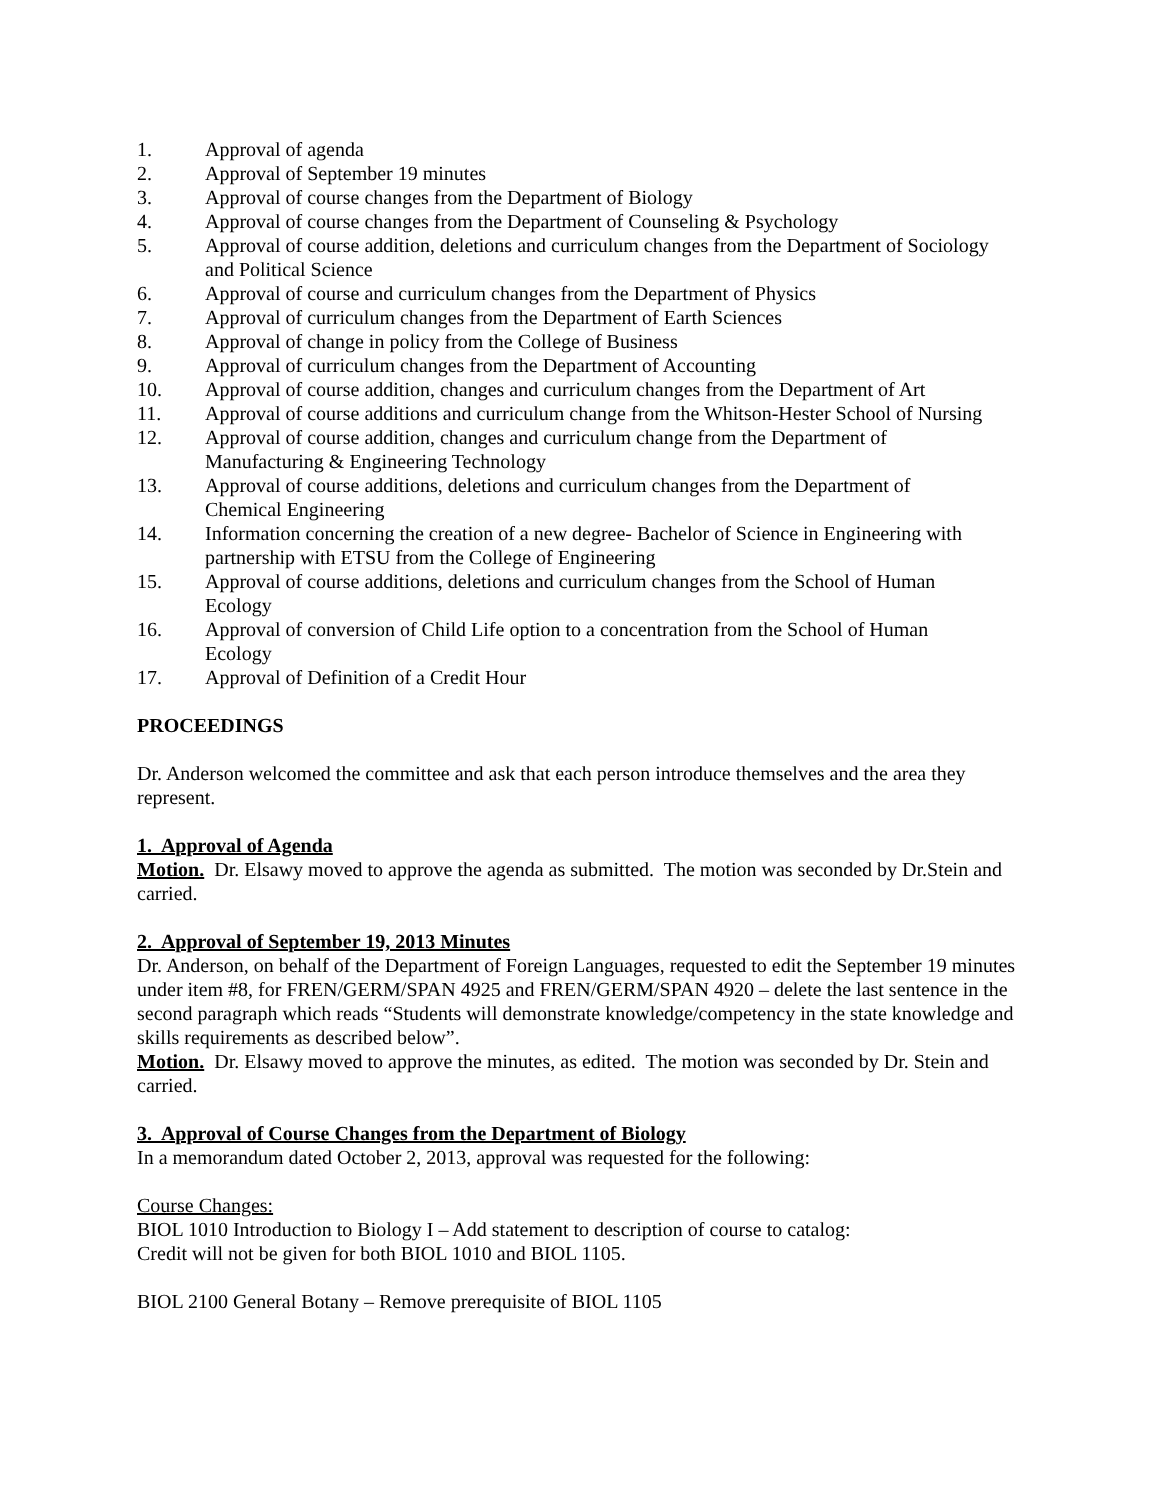1. Approval of agenda
2. Approval of September 19 minutes
3. Approval of course changes from the Department of Biology
4. Approval of course changes from the Department of Counseling & Psychology
5. Approval of course addition, deletions and curriculum changes from the Department of Sociology and Political Science
6. Approval of course and curriculum changes from the Department of Physics
7. Approval of curriculum changes from the Department of Earth Sciences
8. Approval of change in policy from the College of Business
9. Approval of curriculum changes from the Department of Accounting
10. Approval of course addition, changes and curriculum changes from the Department of Art
11. Approval of course additions and curriculum change from the Whitson-Hester School of Nursing
12. Approval of course addition, changes and curriculum change from the Department of
Manufacturing & Engineering Technology
13. Approval of course additions, deletions and curriculum changes from the Department of
Chemical Engineering
14. Information concerning the creation of a new degree- Bachelor of Science in Engineering with partnership with ETSU from the College of Engineering
15. Approval of course additions, deletions and curriculum changes from the School of Human
Ecology
16. Approval of conversion of Child Life option to a concentration from the School of Human
Ecology
17. Approval of Definition of a Credit Hour
PROCEEDINGS
Dr. Anderson welcomed the committee and ask that each person introduce themselves and the area they represent.
1. Approval of Agenda
Motion. Dr. Elsawy moved to approve the agenda as submitted. The motion was seconded by Dr.Stein and carried.
2. Approval of September 19, 2013 Minutes
Dr. Anderson, on behalf of the Department of Foreign Languages, requested to edit the September 19 minutes under item #8, for FREN/GERM/SPAN 4925 and FREN/GERM/SPAN 4920 – delete the last sentence in the second paragraph which reads “Students will demonstrate knowledge/competency in the state knowledge and skills requirements as described below”.
Motion. Dr. Elsawy moved to approve the minutes, as edited. The motion was seconded by Dr. Stein and carried.
3. Approval of Course Changes from the Department of Biology
In a memorandum dated October 2, 2013, approval was requested for the following:
Course Changes:
BIOL 1010 Introduction to Biology I – Add statement to description of course to catalog:
Credit will not be given for both BIOL 1010 and BIOL 1105.
BIOL 2100 General Botany – Remove prerequisite of BIOL 1105